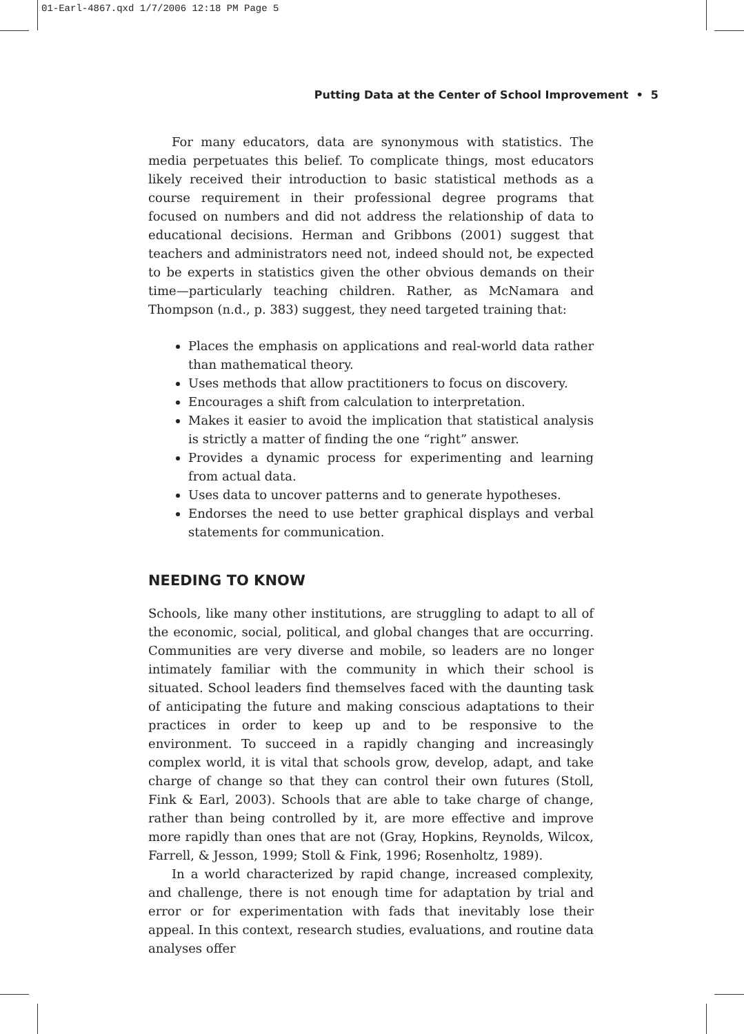01-Earl-4867.qxd 1/7/2006 12:18 PM Page 5
Putting Data at the Center of School Improvement • 5
For many educators, data are synonymous with statistics. The media perpetuates this belief. To complicate things, most educators likely received their introduction to basic statistical methods as a course requirement in their professional degree programs that focused on numbers and did not address the relationship of data to educational decisions. Herman and Gribbons (2001) suggest that teachers and administrators need not, indeed should not, be expected to be experts in statistics given the other obvious demands on their time—particularly teaching children. Rather, as McNamara and Thompson (n.d., p. 383) suggest, they need targeted training that:
Places the emphasis on applications and real-world data rather than mathematical theory.
Uses methods that allow practitioners to focus on discovery.
Encourages a shift from calculation to interpretation.
Makes it easier to avoid the implication that statistical analysis is strictly a matter of finding the one “right” answer.
Provides a dynamic process for experimenting and learning from actual data.
Uses data to uncover patterns and to generate hypotheses.
Endorses the need to use better graphical displays and verbal statements for communication.
NEEDING TO KNOW
Schools, like many other institutions, are struggling to adapt to all of the economic, social, political, and global changes that are occurring. Communities are very diverse and mobile, so leaders are no longer intimately familiar with the community in which their school is situated. School leaders find themselves faced with the daunting task of anticipating the future and making conscious adaptations to their practices in order to keep up and to be responsive to the environment. To succeed in a rapidly changing and increasingly complex world, it is vital that schools grow, develop, adapt, and take charge of change so that they can control their own futures (Stoll, Fink & Earl, 2003). Schools that are able to take charge of change, rather than being controlled by it, are more effective and improve more rapidly than ones that are not (Gray, Hopkins, Reynolds, Wilcox, Farrell, & Jesson, 1999; Stoll & Fink, 1996; Rosenholtz, 1989).
In a world characterized by rapid change, increased complexity, and challenge, there is not enough time for adaptation by trial and error or for experimentation with fads that inevitably lose their appeal. In this context, research studies, evaluations, and routine data analyses offer